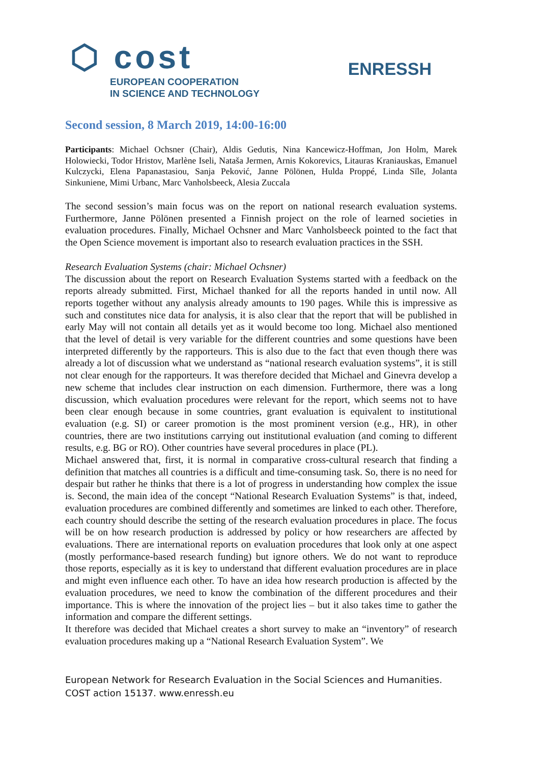⬡ cost
EUROPEAN COOPERATION
IN SCIENCE AND TECHNOLOGY
ENRESSH
Second session, 8 March 2019, 14:00-16:00
Participants: Michael Ochsner (Chair), Aldis Gedutis, Nina Kancewicz-Hoffman, Jon Holm, Marek Holowiecki, Todor Hristov, Marlène Iseli, Nataša Jermen, Arnis Kokorevics, Litauras Kraniauskas, Emanuel Kulczycki, Elena Papanastasiou, Sanja Peković, Janne Pölönen, Hulda Proppé, Linda Sīle, Jolanta Sinkuniene, Mimi Urbanc, Marc Vanholsbeeck, Alesia Zuccala
The second session’s main focus was on the report on national research evaluation systems. Furthermore, Janne Pölönen presented a Finnish project on the role of learned societies in evaluation procedures. Finally, Michael Ochsner and Marc Vanholsbeeck pointed to the fact that the Open Science movement is important also to research evaluation practices in the SSH.
Research Evaluation Systems (chair: Michael Ochsner)
The discussion about the report on Research Evaluation Systems started with a feedback on the reports already submitted. First, Michael thanked for all the reports handed in until now. All reports together without any analysis already amounts to 190 pages. While this is impressive as such and constitutes nice data for analysis, it is also clear that the report that will be published in early May will not contain all details yet as it would become too long. Michael also mentioned that the level of detail is very variable for the different countries and some questions have been interpreted differently by the rapporteurs. This is also due to the fact that even though there was already a lot of discussion what we understand as “national research evaluation systems”, it is still not clear enough for the rapporteurs. It was therefore decided that Michael and Ginevra develop a new scheme that includes clear instruction on each dimension. Furthermore, there was a long discussion, which evaluation procedures were relevant for the report, which seems not to have been clear enough because in some countries, grant evaluation is equivalent to institutional evaluation (e.g. SI) or career promotion is the most prominent version (e.g., HR), in other countries, there are two institutions carrying out institutional evaluation (and coming to different results, e.g. BG or RO). Other countries have several procedures in place (PL).
Michael answered that, first, it is normal in comparative cross-cultural research that finding a definition that matches all countries is a difficult and time-consuming task. So, there is no need for despair but rather he thinks that there is a lot of progress in understanding how complex the issue is. Second, the main idea of the concept “National Research Evaluation Systems” is that, indeed, evaluation procedures are combined differently and sometimes are linked to each other. Therefore, each country should describe the setting of the research evaluation procedures in place. The focus will be on how research production is addressed by policy or how researchers are affected by evaluations. There are international reports on evaluation procedures that look only at one aspect (mostly performance-based research funding) but ignore others. We do not want to reproduce those reports, especially as it is key to understand that different evaluation procedures are in place and might even influence each other. To have an idea how research production is affected by the evaluation procedures, we need to know the combination of the different procedures and their importance. This is where the innovation of the project lies – but it also takes time to gather the information and compare the different settings.
It therefore was decided that Michael creates a short survey to make an “inventory” of research evaluation procedures making up a “National Research Evaluation System”. We
European Network for Research Evaluation in the Social Sciences and Humanities.
COST action 15137. www.enressh.eu